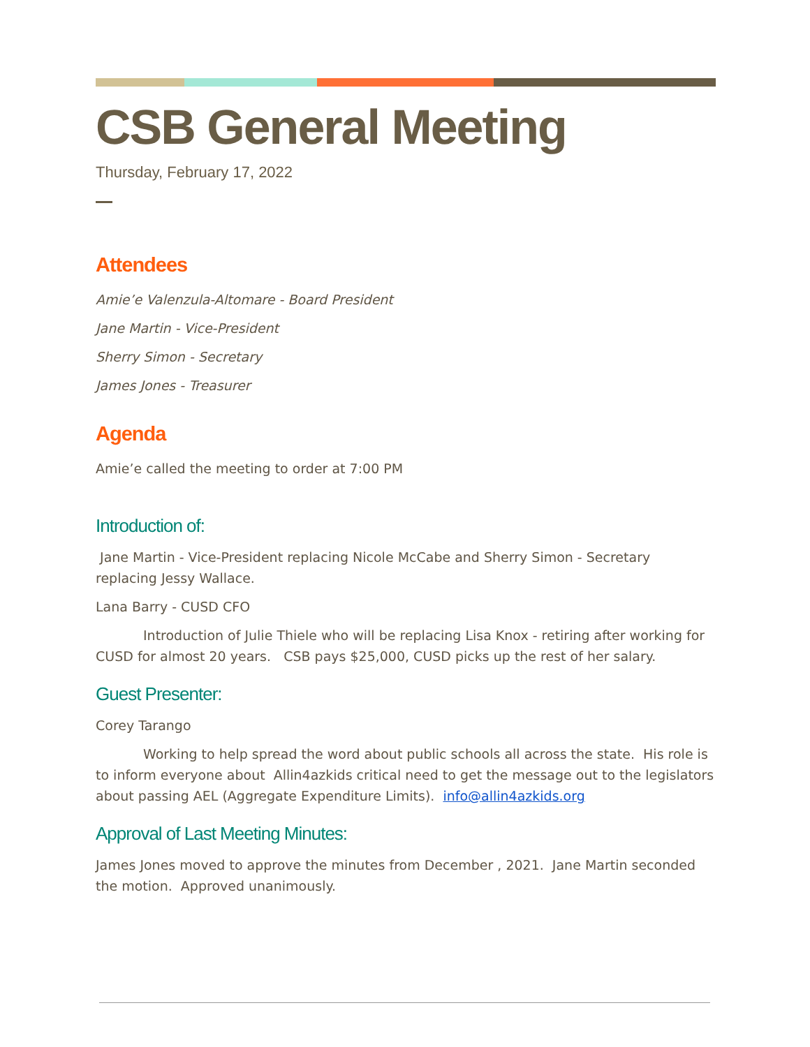CSB General Meeting
Thursday, February 17, 2022
Attendees
Amie’e Valenzula-Altomare - Board President
Jane Martin - Vice-President
Sherry Simon - Secretary
James Jones - Treasurer
Agenda
Amie’e called the meeting to order at 7:00 PM
Introduction of:
Jane Martin - Vice-President replacing Nicole McCabe and Sherry Simon - Secretary replacing Jessy Wallace.
Lana Barry - CUSD CFO
Introduction of Julie Thiele who will be replacing Lisa Knox - retiring after working for CUSD for almost 20 years. CSB pays $25,000, CUSD picks up the rest of her salary.
Guest Presenter:
Corey Tarango
Working to help spread the word about public schools all across the state. His role is to inform everyone about Allin4azkids critical need to get the message out to the legislators about passing AEL (Aggregate Expenditure Limits). info@allin4azkids.org
Approval of Last Meeting Minutes:
James Jones moved to approve the minutes from December , 2021. Jane Martin seconded the motion. Approved unanimously.